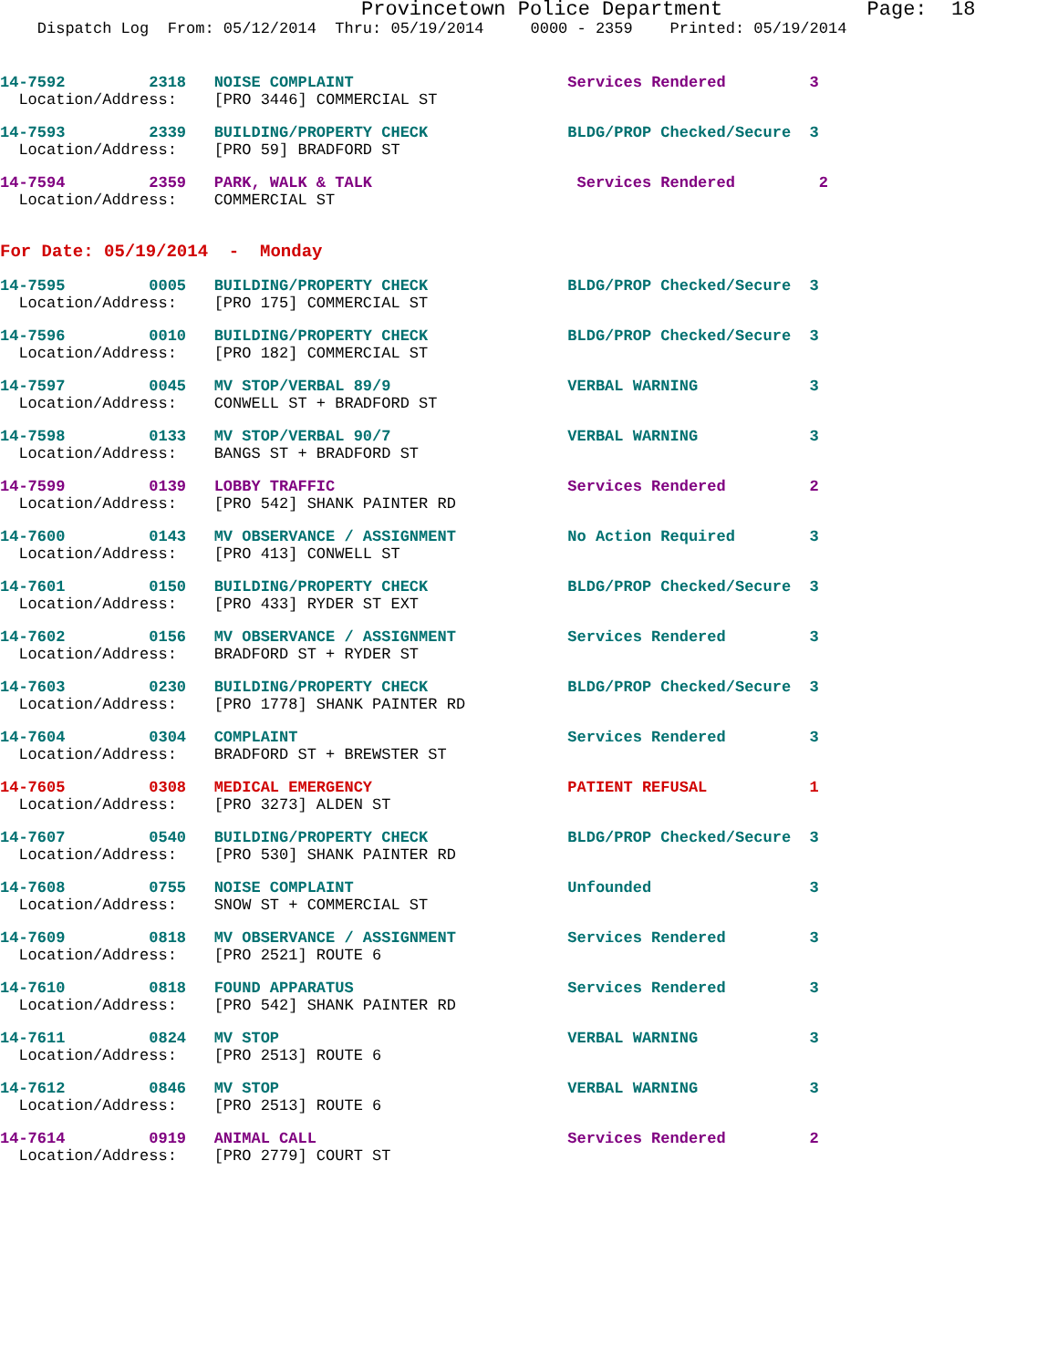Provincetown Police Department Page: 18
Dispatch Log From: 05/12/2014 Thru: 05/19/2014 0000 - 2359 Printed: 05/19/2014
14-7592 2318 NOISE COMPLAINT Services Rendered 3 Location/Address: [PRO 3446] COMMERCIAL ST
14-7593 2339 BUILDING/PROPERTY CHECK BLDG/PROP Checked/Secure 3 Location/Address: [PRO 59] BRADFORD ST
14-7594 2359 PARK, WALK & TALK Services Rendered 2 Location/Address: COMMERCIAL ST
For Date: 05/19/2014 - Monday
14-7595 0005 BUILDING/PROPERTY CHECK BLDG/PROP Checked/Secure 3 Location/Address: [PRO 175] COMMERCIAL ST
14-7596 0010 BUILDING/PROPERTY CHECK BLDG/PROP Checked/Secure 3 Location/Address: [PRO 182] COMMERCIAL ST
14-7597 0045 MV STOP/VERBAL 89/9 VERBAL WARNING 3 Location/Address: CONWELL ST + BRADFORD ST
14-7598 0133 MV STOP/VERBAL 90/7 VERBAL WARNING 3 Location/Address: BANGS ST + BRADFORD ST
14-7599 0139 LOBBY TRAFFIC Services Rendered 2 Location/Address: [PRO 542] SHANK PAINTER RD
14-7600 0143 MV OBSERVANCE / ASSIGNMENT No Action Required 3 Location/Address: [PRO 413] CONWELL ST
14-7601 0150 BUILDING/PROPERTY CHECK BLDG/PROP Checked/Secure 3 Location/Address: [PRO 433] RYDER ST EXT
14-7602 0156 MV OBSERVANCE / ASSIGNMENT Services Rendered 3 Location/Address: BRADFORD ST + RYDER ST
14-7603 0230 BUILDING/PROPERTY CHECK BLDG/PROP Checked/Secure 3 Location/Address: [PRO 1778] SHANK PAINTER RD
14-7604 0304 COMPLAINT Services Rendered 3 Location/Address: BRADFORD ST + BREWSTER ST
14-7605 0308 MEDICAL EMERGENCY PATIENT REFUSAL 1 Location/Address: [PRO 3273] ALDEN ST
14-7607 0540 BUILDING/PROPERTY CHECK BLDG/PROP Checked/Secure 3 Location/Address: [PRO 530] SHANK PAINTER RD
14-7608 0755 NOISE COMPLAINT Unfounded 3 Location/Address: SNOW ST + COMMERCIAL ST
14-7609 0818 MV OBSERVANCE / ASSIGNMENT Services Rendered 3 Location/Address: [PRO 2521] ROUTE 6
14-7610 0818 FOUND APPARATUS Services Rendered 3 Location/Address: [PRO 542] SHANK PAINTER RD
14-7611 0824 MV STOP VERBAL WARNING 3 Location/Address: [PRO 2513] ROUTE 6
14-7612 0846 MV STOP VERBAL WARNING 3 Location/Address: [PRO 2513] ROUTE 6
14-7614 0919 ANIMAL CALL Services Rendered 2 Location/Address: [PRO 2779] COURT ST